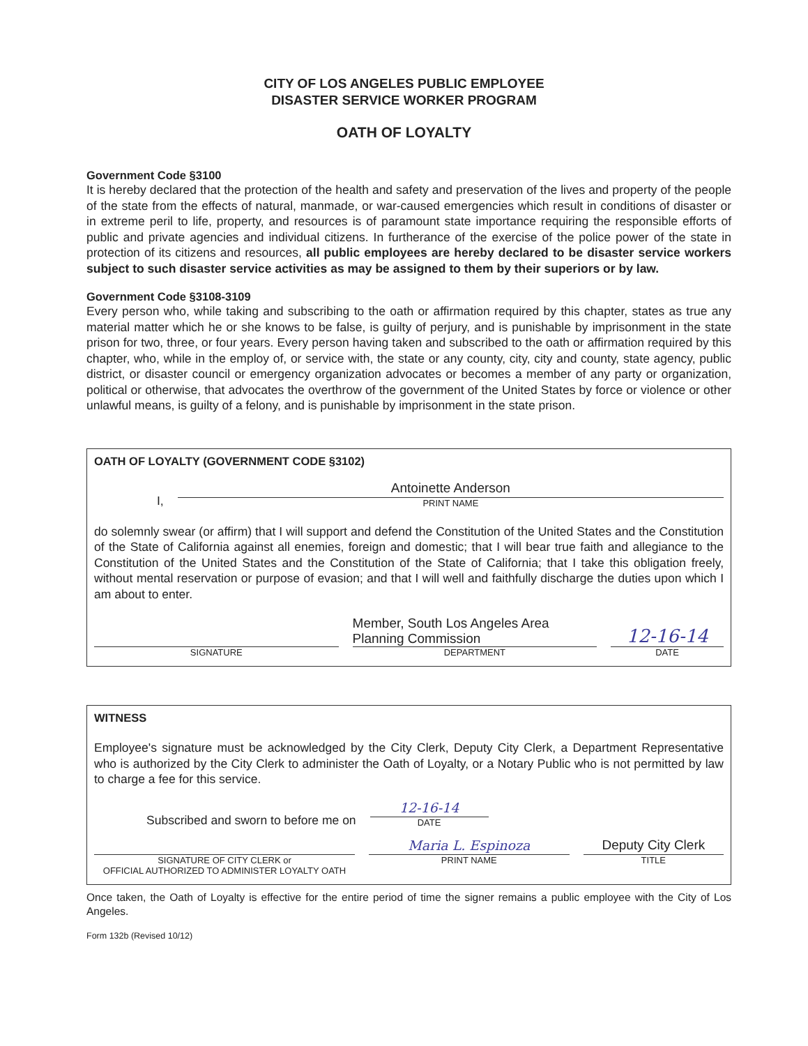CITY OF LOS ANGELES PUBLIC EMPLOYEE
DISASTER SERVICE WORKER PROGRAM
OATH OF LOYALTY
Government Code §3100
It is hereby declared that the protection of the health and safety and preservation of the lives and property of the people of the state from the effects of natural, manmade, or war-caused emergencies which result in conditions of disaster or in extreme peril to life, property, and resources is of paramount state importance requiring the responsible efforts of public and private agencies and individual citizens. In furtherance of the exercise of the police power of the state in protection of its citizens and resources, all public employees are hereby declared to be disaster service workers subject to such disaster service activities as may be assigned to them by their superiors or by law.
Government Code §3108-3109
Every person who, while taking and subscribing to the oath or affirmation required by this chapter, states as true any material matter which he or she knows to be false, is guilty of perjury, and is punishable by imprisonment in the state prison for two, three, or four years. Every person having taken and subscribed to the oath or affirmation required by this chapter, who, while in the employ of, or service with, the state or any county, city, city and county, state agency, public district, or disaster council or emergency organization advocates or becomes a member of any party or organization, political or otherwise, that advocates the overthrow of the government of the United States by force or violence or other unlawful means, is guilty of a felony, and is punishable by imprisonment in the state prison.
OATH OF LOYALTY (GOVERNMENT CODE §3102)
I,
Antoinette Anderson
PRINT NAME
do solemnly swear (or affirm) that I will support and defend the Constitution of the United States and the Constitution of the State of California against all enemies, foreign and domestic; that I will bear true faith and allegiance to the Constitution of the United States and the Constitution of the State of California; that I take this obligation freely, without mental reservation or purpose of evasion; and that I will well and faithfully discharge the duties upon which I am about to enter.
SIGNATURE
Member, South Los Angeles Area Planning Commission
DEPARTMENT
12-16-14
DATE
WITNESS
Employee's signature must be acknowledged by the City Clerk, Deputy City Clerk, a Department Representative who is authorized by the City Clerk to administer the Oath of Loyalty, or a Notary Public who is not permitted by law to charge a fee for this service.
Subscribed and sworn to before me on
12-16-14
DATE
SIGNATURE OF CITY CLERK or
OFFICIAL AUTHORIZED TO ADMINISTER LOYALTY OATH
Maria L. Espinoza
PRINT NAME
Deputy City Clerk
TITLE
Once taken, the Oath of Loyalty is effective for the entire period of time the signer remains a public employee with the City of Los Angeles.
Form 132b (Revised 10/12)